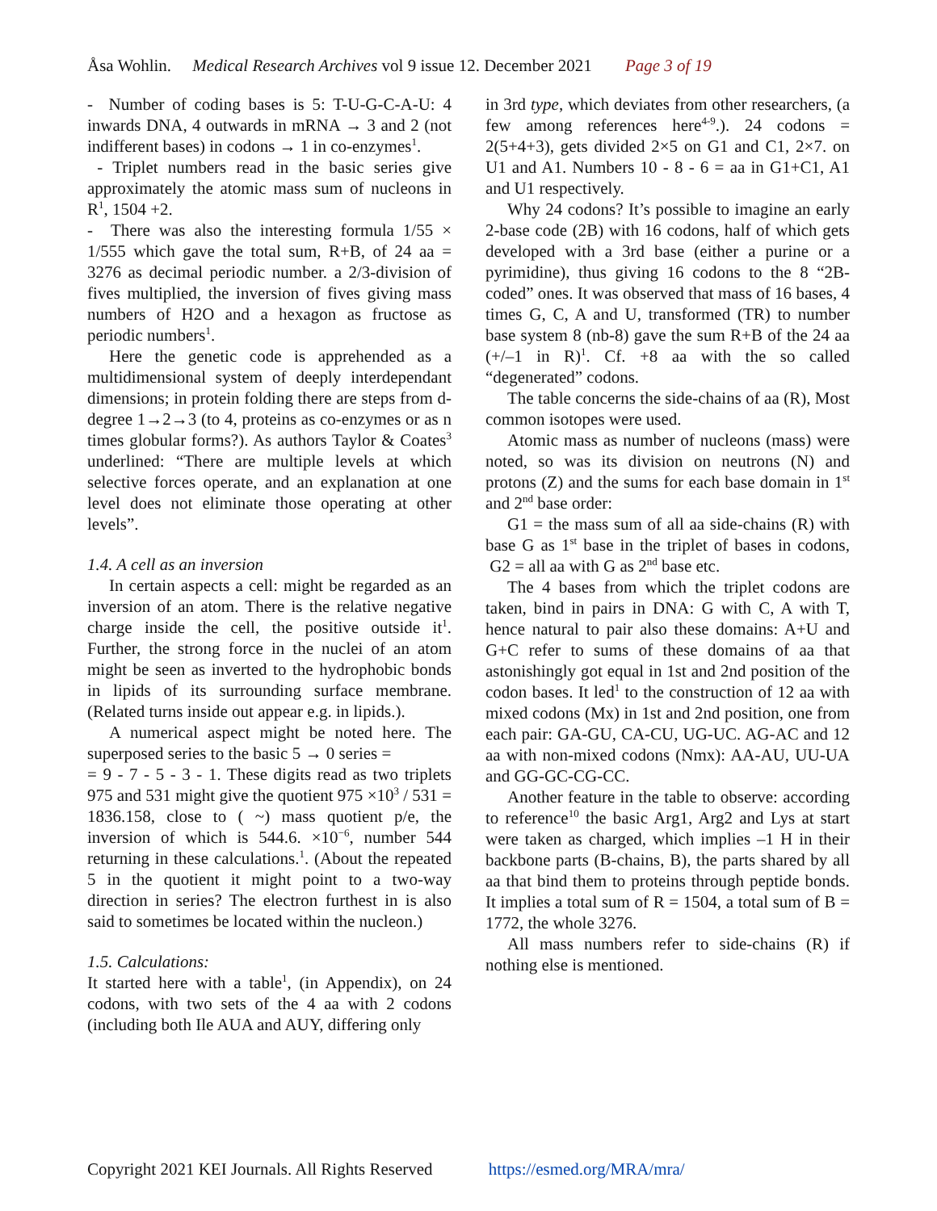Åsa Wohlin. Medical Research Archives vol 9 issue 12. December 2021 Page 3 of 19
- Number of coding bases is 5: T-U-G-C-A-U: 4 inwards DNA, 4 outwards in mRNA → 3 and 2 (not indifferent bases) in codons → 1 in co-enzymes<sup>1</sup>.
- Triplet numbers read in the basic series give approximately the atomic mass sum of nucleons in R<sup>1</sup>, 1504 +2.
- There was also the interesting formula 1/55 × 1/555 which gave the total sum, R+B, of 24 aa = 3276 as decimal periodic number. a 2/3-division of fives multiplied, the inversion of fives giving mass numbers of H2O and a hexagon as fructose as periodic numbers<sup>1</sup>.
Here the genetic code is apprehended as a multidimensional system of deeply interdependant dimensions; in protein folding there are steps from d-degree 1→2→3 (to 4, proteins as co-enzymes or as n times globular forms?). As authors Taylor & Coates<sup>3</sup> underlined: “There are multiple levels at which selective forces operate, and an explanation at one level does not eliminate those operating at other levels”.
1.4. A cell as an inversion
In certain aspects a cell: might be regarded as an inversion of an atom. There is the relative negative charge inside the cell, the positive outside it<sup>1</sup>. Further, the strong force in the nuclei of an atom might be seen as inverted to the hydrophobic bonds in lipids of its surrounding surface membrane. (Related turns inside out appear e.g. in lipids.).
A numerical aspect might be noted here. The superposed series to the basic 5 → 0 series =
= 9 - 7 - 5 - 3 - 1. These digits read as two triplets 975 and 531 might give the quotient 975 ×10<sup>3</sup> / 531 = 1836.158, close to ( ~) mass quotient p/e, the inversion of which is 544.6. ×10<sup>−6</sup>, number 544 returning in these calculations.<sup>1</sup>. (About the repeated 5 in the quotient it might point to a two-way direction in series? The electron furthest in is also said to sometimes be located within the nucleon.)
1.5. Calculations:
It started here with a table<sup>1</sup>, (in Appendix), on 24 codons, with two sets of the 4 aa with 2 codons (including both Ile AUA and AUY, differing only
in 3rd type, which deviates from other researchers, (a few among references here<sup>4-9</sup>.). 24 codons = 2(5+4+3), gets divided 2×5 on G1 and C1, 2×7. on U1 and A1. Numbers 10 - 8 - 6 = aa in G1+C1, A1 and U1 respectively.
Why 24 codons? It’s possible to imagine an early 2-base code (2B) with 16 codons, half of which gets developed with a 3rd base (either a purine or a pyrimidine), thus giving 16 codons to the 8 “2B-coded” ones. It was observed that mass of 16 bases, 4 times G, C, A and U, transformed (TR) to number base system 8 (nb-8) gave the sum R+B of the 24 aa (+/–1 in R)<sup>1</sup>. Cf. +8 aa with the so called “degenerated” codons.
The table concerns the side-chains of aa (R), Most common isotopes were used.
Atomic mass as number of nucleons (mass) were noted, so was its division on neutrons (N) and protons (Z) and the sums for each base domain in 1<sup>st</sup> and 2<sup>nd</sup> base order:
G1 = the mass sum of all aa side-chains (R) with base G as 1<sup>st</sup> base in the triplet of bases in codons, G2 = all aa with G as 2<sup>nd</sup> base etc.
The 4 bases from which the triplet codons are taken, bind in pairs in DNA: G with C, A with T, hence natural to pair also these domains: A+U and G+C refer to sums of these domains of aa that astonishingly got equal in 1st and 2nd position of the codon bases. It led<sup>1</sup> to the construction of 12 aa with mixed codons (Mx) in 1st and 2nd position, one from each pair: GA-GU, CA-CU, UG-UC. AG-AC and 12 aa with non-mixed codons (Nmx): AA-AU, UU-UA and GG-GC-CG-CC.
Another feature in the table to observe: according to reference<sup>10</sup> the basic Arg1, Arg2 and Lys at start were taken as charged, which implies –1 H in their backbone parts (B-chains, B), the parts shared by all aa that bind them to proteins through peptide bonds. It implies a total sum of R = 1504, a total sum of B = 1772, the whole 3276.
All mass numbers refer to side-chains (R) if nothing else is mentioned.
Copyright 2021 KEI Journals. All Rights Reserved https://esmed.org/MRA/mra/